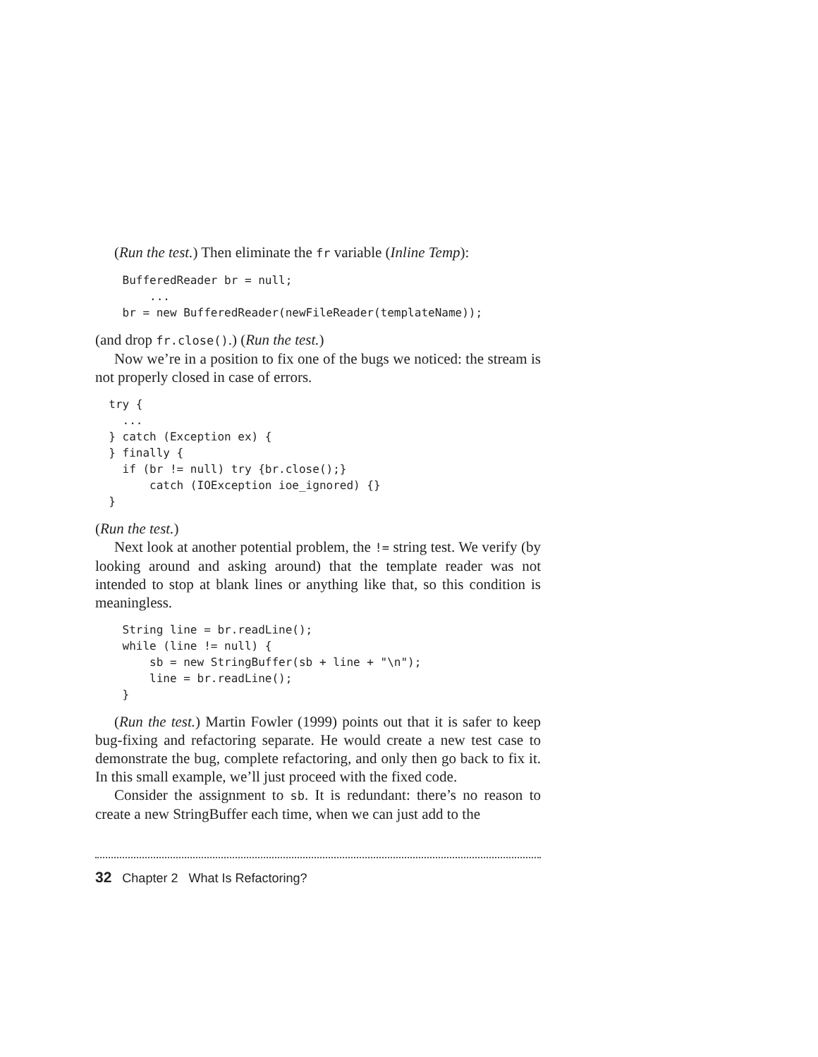(Run the test.) Then eliminate the fr variable (Inline Temp):
    BufferedReader br = null;
        ...
    br = new BufferedReader(newFileReader(templateName));
(and drop fr.close().) (Run the test.)
Now we’re in a position to fix one of the bugs we noticed: the stream is not properly closed in case of errors.
  try {
    ...
  } catch (Exception ex) {
  } finally {
    if (br != null) try {br.close();}
        catch (IOException ioe_ignored) {}
  }
(Run the test.)
Next look at another potential problem, the != string test. We verify (by looking around and asking around) that the template reader was not intended to stop at blank lines or anything like that, so this condition is meaningless.
    String line = br.readLine();
    while (line != null) {
        sb = new StringBuffer(sb + line + "\n");
        line = br.readLine();
    }
(Run the test.) Martin Fowler (1999) points out that it is safer to keep bug-fixing and refactoring separate. He would create a new test case to demonstrate the bug, complete refactoring, and only then go back to fix it. In this small example, we’ll just proceed with the fixed code.
Consider the assignment to sb. It is redundant: there’s no reason to create a new StringBuffer each time, when we can just add to the
32 Chapter 2 What Is Refactoring?